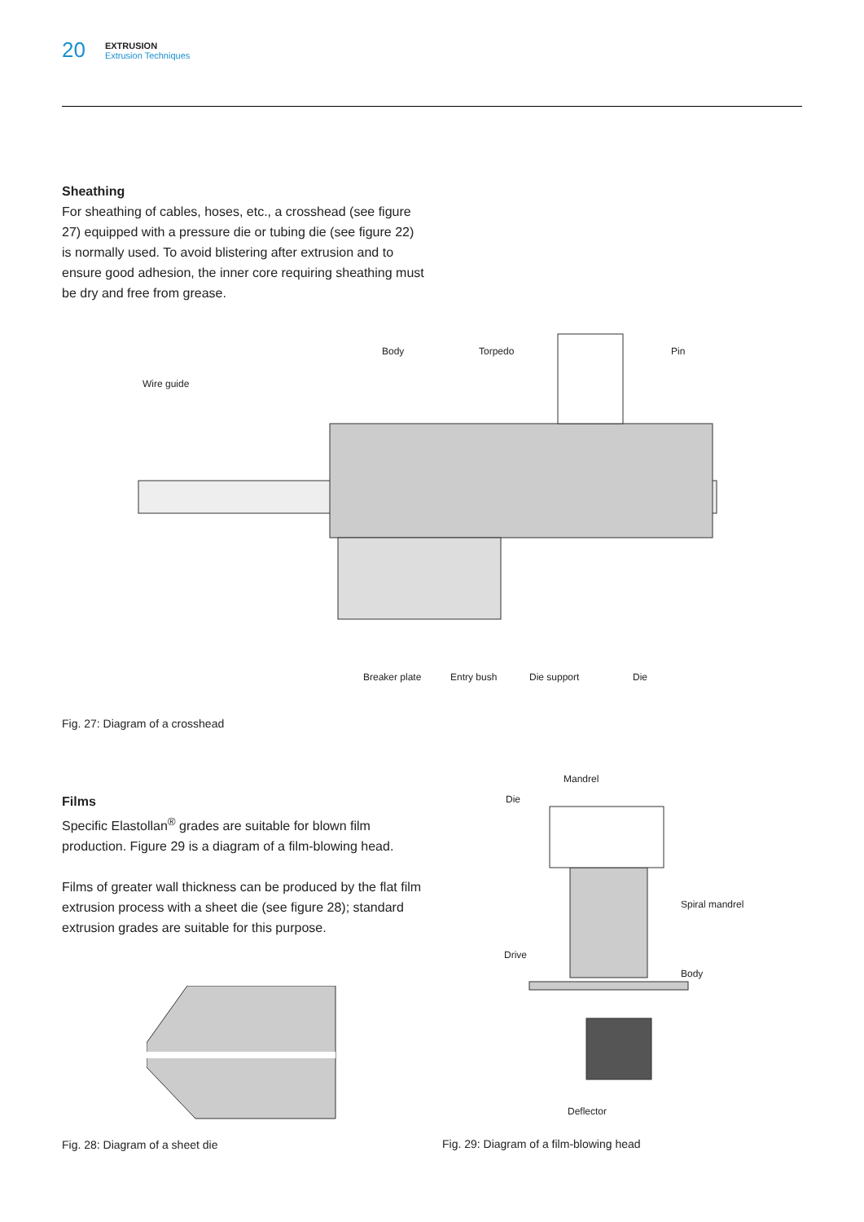20
EXTRUSION
Extrusion Techniques
Sheathing
For sheathing of cables, hoses, etc., a crosshead (see figure 27) equipped with a pressure die or tubing die (see figure 22) is normally used. To avoid blistering after extrusion and to ensure good adhesion, the inner core requiring sheathing must be dry and free from grease.
Body Torpedo Pin
Wire guide
Breaker plate Entry bush Die support Die
Fig. 27: Diagram of a crosshead
Films
Specific Elastollan<sup>®</sup> grades are suitable for blown film production. Figure 29 is a diagram of a film-blowing head.
Films of greater wall thickness can be produced by the flat film extrusion process with a sheet die (see figure 28); standard extrusion grades are suitable for this purpose.
Fig. 28: Diagram of a sheet die
Mandrel
Die
Spiral mandrel
Drive
Body
Deflector
Fig. 29: Diagram of a film-blowing head